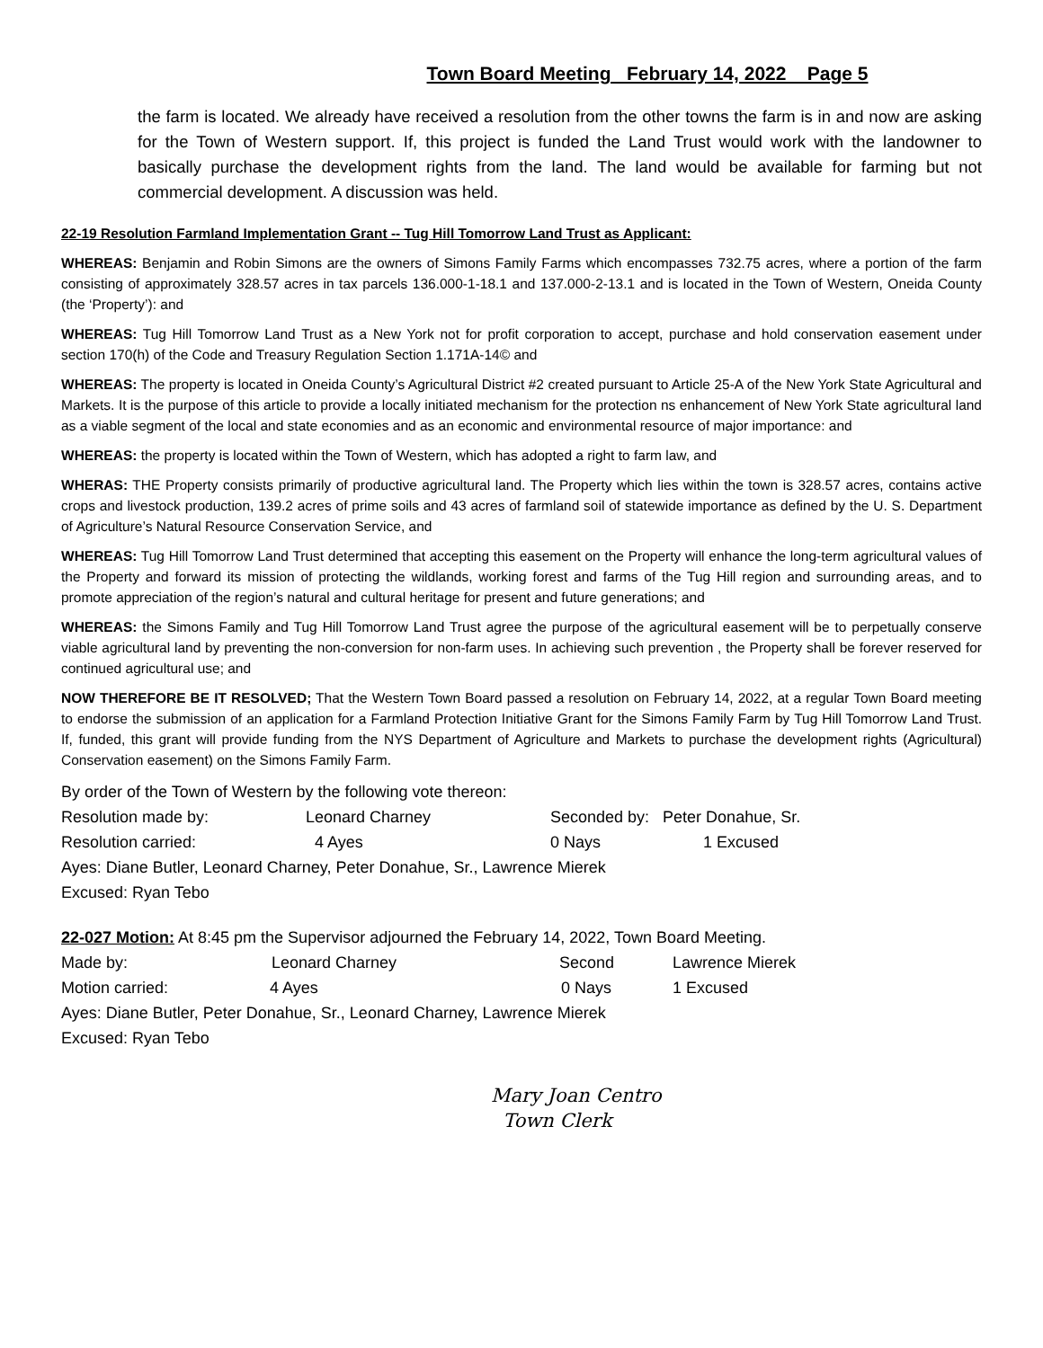Town Board Meeting February 14, 2022 Page 5
the farm is located. We already have received a resolution from the other towns the farm is in and now are asking for the Town of Western support. If, this project is funded the Land Trust would work with the landowner to basically purchase the development rights from the land. The land would be available for farming but not commercial development. A discussion was held.
22-19 Resolution Farmland Implementation Grant -- Tug Hill Tomorrow Land Trust as Applicant:
WHEREAS: Benjamin and Robin Simons are the owners of Simons Family Farms which encompasses 732.75 acres, where a portion of the farm consisting of approximately 328.57 acres in tax parcels 136.000-1-18.1 and 137.000-2-13.1 and is located in the Town of Western, Oneida County (the ‘Property’): and
WHEREAS: Tug Hill Tomorrow Land Trust as a New York not for profit corporation to accept, purchase and hold conservation easement under section 170(h) of the Code and Treasury Regulation Section 1.171A-14© and
WHEREAS: The property is located in Oneida County’s Agricultural District #2 created pursuant to Article 25-A of the New York State Agricultural and Markets. It is the purpose of this article to provide a locally initiated mechanism for the protection ns enhancement of New York State agricultural land as a viable segment of the local and state economies and as an economic and environmental resource of major importance: and
WHEREAS: the property is located within the Town of Western, which has adopted a right to farm law, and
WHERAS: THE Property consists primarily of productive agricultural land. The Property which lies within the town is 328.57 acres, contains active crops and livestock production, 139.2 acres of prime soils and 43 acres of farmland soil of statewide importance as defined by the U. S. Department of Agriculture’s Natural Resource Conservation Service, and
WHEREAS: Tug Hill Tomorrow Land Trust determined that accepting this easement on the Property will enhance the long-term agricultural values of the Property and forward its mission of protecting the wildlands, working forest and farms of the Tug Hill region and surrounding areas, and to promote appreciation of the region’s natural and cultural heritage for present and future generations; and
WHEREAS: the Simons Family and Tug Hill Tomorrow Land Trust agree the purpose of the agricultural easement will be to perpetually conserve viable agricultural land by preventing the non-conversion for non-farm uses. In achieving such prevention , the Property shall be forever reserved for continued agricultural use; and
NOW THEREFORE BE IT RESOLVED; That the Western Town Board passed a resolution on February 14, 2022, at a regular Town Board meeting to endorse the submission of an application for a Farmland Protection Initiative Grant for the Simons Family Farm by Tug Hill Tomorrow Land Trust. If, funded, this grant will provide funding from the NYS Department of Agriculture and Markets to purchase the development rights (Agricultural) Conservation easement) on the Simons Family Farm.
By order of the Town of Western by the following vote thereon:
Resolution made by: Leonard Charney Seconded by: Peter Donahue, Sr.
Resolution carried: 4 Ayes 0 Nays 1 Excused
Ayes: Diane Butler, Leonard Charney, Peter Donahue, Sr., Lawrence Mierek
Excused: Ryan Tebo
22-027 Motion: At 8:45 pm the Supervisor adjourned the February 14, 2022, Town Board Meeting.
Made by: Leonard Charney Second Lawrence Mierek
Motion carried: 4 Ayes 0 Nays 1 Excused
Ayes: Diane Butler, Peter Donahue, Sr., Leonard Charney, Lawrence Mierek
Excused: Ryan Tebo
Mary Joan Centro
Town Clerk